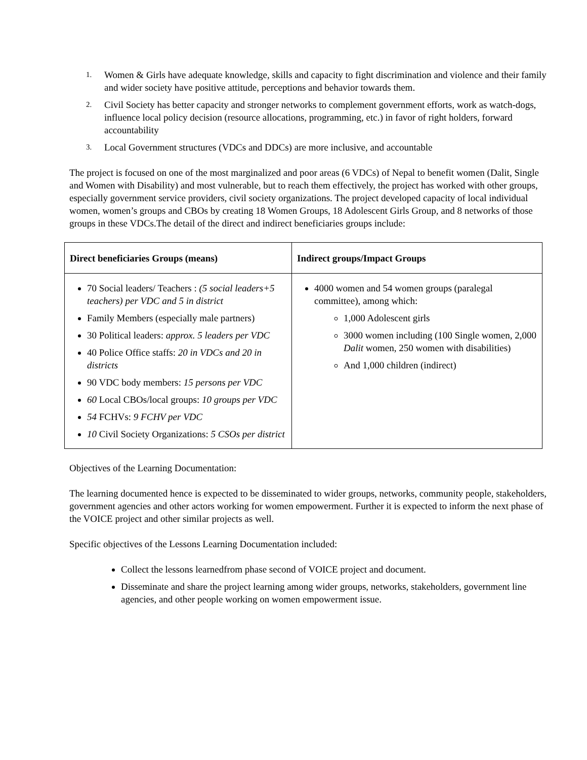1. Women & Girls have adequate knowledge, skills and capacity to fight discrimination and violence and their family and wider society have positive attitude, perceptions and behavior towards them.
2. Civil Society has better capacity and stronger networks to complement government efforts, work as watch-dogs, influence local policy decision (resource allocations, programming, etc.) in favor of right holders, forward accountability
3. Local Government structures (VDCs and DDCs) are more inclusive, and accountable
The project is focused on one of the most marginalized and poor areas (6 VDCs) of Nepal to benefit women (Dalit, Single and Women with Disability) and most vulnerable, but to reach them effectively, the project has worked with other groups, especially government service providers, civil society organizations. The project developed capacity of local individual women, women’s groups and CBOs by creating 18 Women Groups, 18 Adolescent Girls Group, and 8 networks of those groups in these VDCs.The detail of the direct and indirect beneficiaries groups include:
| Direct beneficiaries Groups (means) | Indirect groups/Impact Groups |
| --- | --- |
| 70 Social leaders/ Teachers : (5 social leaders+5 teachers) per VDC and 5 in district Family Members (especially male partners) 30 Political leaders: approx. 5 leaders per VDC 40 Police Office staffs: 20 in VDCs and 20 in districts 90 VDC body members: 15 persons per VDC 60 Local CBOs/local groups: 10 groups per VDC 54 FCHVs: 9 FCHV per VDC 10 Civil Society Organizations: 5 CSOs per district | 4000 women and 54 women groups (paralegal committee), among which: 1,000 Adolescent girls 3000 women including (100 Single women, 2,000 Dalit women, 250 women with disabilities) And 1,000 children (indirect) |
Objectives of the Learning Documentation:
The learning documented hence is expected to be disseminated to wider groups, networks, community people, stakeholders, government agencies and other actors working for women empowerment. Further it is expected to inform the next phase of the VOICE project and other similar projects as well.
Specific objectives of the Lessons Learning Documentation included:
Collect the lessons learnedfrom phase second of VOICE project and document.
Disseminate and share the project learning among wider groups, networks, stakeholders, government line agencies, and other people working on women empowerment issue.